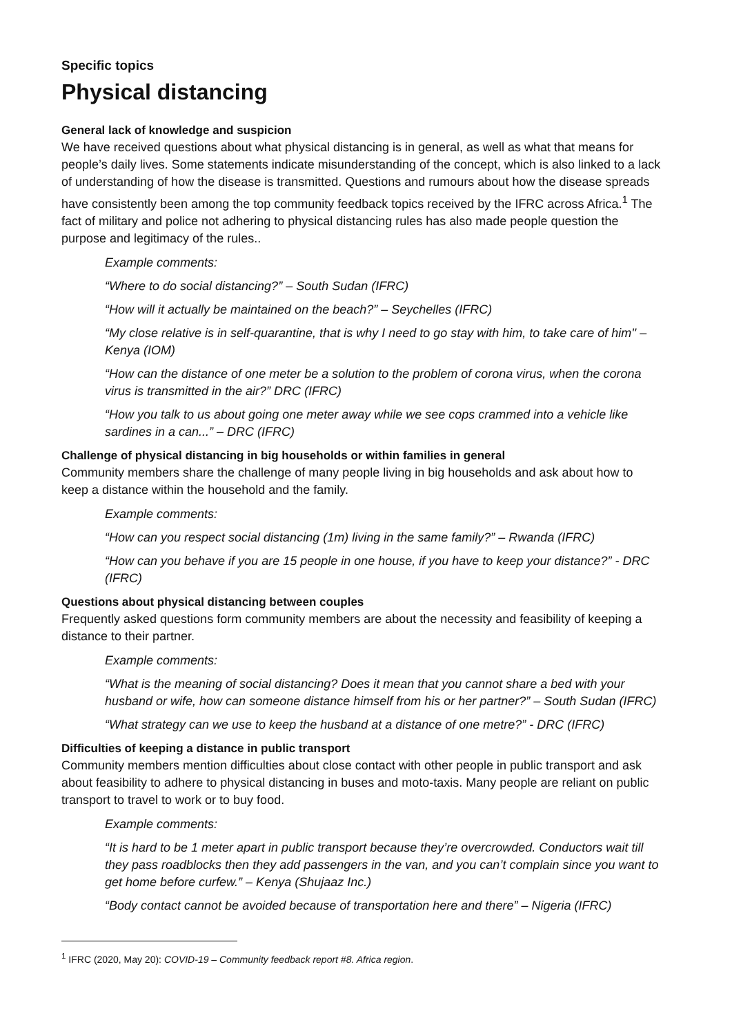Specific topics
Physical distancing
General lack of knowledge and suspicion
We have received questions about what physical distancing is in general, as well as what that means for people’s daily lives. Some statements indicate misunderstanding of the concept, which is also linked to a lack of understanding of how the disease is transmitted. Questions and rumours about how the disease spreads have consistently been among the top community feedback topics received by the IFRC across Africa.<sup>1</sup> The fact of military and police not adhering to physical distancing rules has also made people question the purpose and legitimacy of the rules..
Example comments:
“Where to do social distancing?” – South Sudan (IFRC)
“How will it actually be maintained on the beach?” – Seychelles (IFRC)
“My close relative is in self-quarantine, that is why I need to go stay with him, to take care of him'' – Kenya (IOM)
“How can the distance of one meter be a solution to the problem of corona virus, when the corona virus is transmitted in the air?” DRC (IFRC)
“How you talk to us about going one meter away while we see cops crammed into a vehicle like sardines in a can...” – DRC (IFRC)
Challenge of physical distancing in big households or within families in general
Community members share the challenge of many people living in big households and ask about how to keep a distance within the household and the family.
Example comments:
“How can you respect social distancing (1m) living in the same family?” – Rwanda (IFRC)
“How can you behave if you are 15 people in one house, if you have to keep your distance?” - DRC (IFRC)
Questions about physical distancing between couples
Frequently asked questions form community members are about the necessity and feasibility of keeping a distance to their partner.
Example comments:
“What is the meaning of social distancing? Does it mean that you cannot share a bed with your husband or wife, how can someone distance himself from his or her partner?” – South Sudan (IFRC)
“What strategy can we use to keep the husband at a distance of one metre?” - DRC (IFRC)
Difficulties of keeping a distance in public transport
Community members mention difficulties about close contact with other people in public transport and ask about feasibility to adhere to physical distancing in buses and moto-taxis. Many people are reliant on public transport to travel to work or to buy food.
Example comments:
“It is hard to be 1 meter apart in public transport because they’re overcrowded. Conductors wait till they pass roadblocks then they add passengers in the van, and you can’t complain since you want to get home before curfew.” – Kenya (Shujaaz Inc.)
“Body contact cannot be avoided because of transportation here and there” – Nigeria (IFRC)
<sup>1</sup> IFRC (2020, May 20): COVID-19 – Community feedback report #8. Africa region.